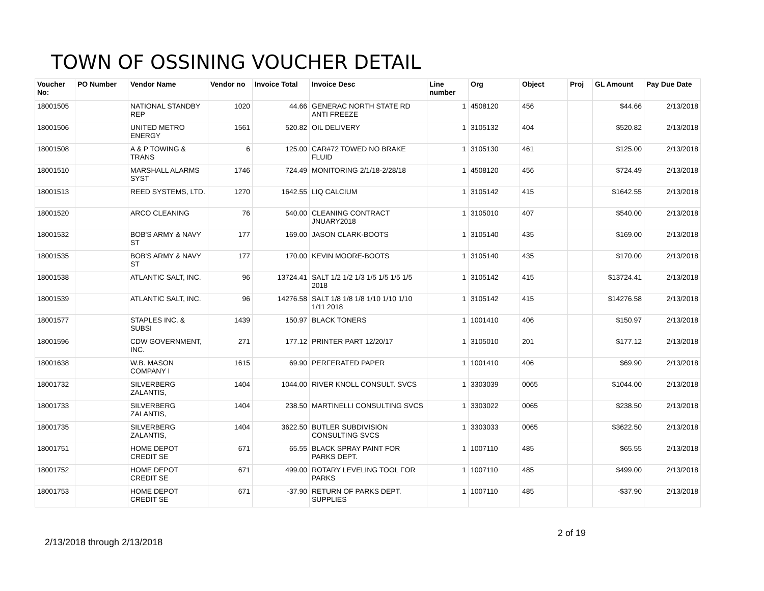TOWN OF OSSINING VOUCHER DETAIL
| Voucher No: | PO Number | Vendor Name | Vendor no | Invoice Total | Invoice Desc | Line number | Org | Object | Proj | GL Amount | Pay Due Date |
| --- | --- | --- | --- | --- | --- | --- | --- | --- | --- | --- | --- |
| 18001505 | | NATIONAL STANDBY REP | 1020 | 44.66 | GENERAC NORTH STATE RD ANTI FREEZE | 1 | 4508120 | 456 | | $44.66 | 2/13/2018 |
| 18001506 | | UNITED METRO ENERGY | 1561 | 520.82 | OIL DELIVERY | 1 | 3105132 | 404 | | $520.82 | 2/13/2018 |
| 18001508 | | A & P TOWING & TRANS | 6 | 125.00 | CAR#72 TOWED NO BRAKE FLUID | 1 | 3105130 | 461 | | $125.00 | 2/13/2018 |
| 18001510 | | MARSHALL ALARMS SYST | 1746 | 724.49 | MONITORING 2/1/18-2/28/18 | 1 | 4508120 | 456 | | $724.49 | 2/13/2018 |
| 18001513 | | REED SYSTEMS, LTD. | 1270 | 1642.55 | LIQ CALCIUM | 1 | 3105142 | 415 | | $1642.55 | 2/13/2018 |
| 18001520 | | ARCO CLEANING | 76 | 540.00 | CLEANING CONTRACT JNUARY2018 | 1 | 3105010 | 407 | | $540.00 | 2/13/2018 |
| 18001532 | | BOB'S ARMY & NAVY ST | 177 | 169.00 | JASON CLARK-BOOTS | 1 | 3105140 | 435 | | $169.00 | 2/13/2018 |
| 18001535 | | BOB'S ARMY & NAVY ST | 177 | 170.00 | KEVIN MOORE-BOOTS | 1 | 3105140 | 435 | | $170.00 | 2/13/2018 |
| 18001538 | | ATLANTIC SALT, INC. | 96 | 13724.41 | SALT 1/2 1/2 1/3 1/5 1/5 1/5 1/5 2018 | 1 | 3105142 | 415 | | $13724.41 | 2/13/2018 |
| 18001539 | | ATLANTIC SALT, INC. | 96 | 14276.58 | SALT 1/8 1/8 1/8 1/10 1/10 1/10 1/11 2018 | 1 | 3105142 | 415 | | $14276.58 | 2/13/2018 |
| 18001577 | | STAPLES INC. & SUBSI | 1439 | 150.97 | BLACK TONERS | 1 | 1001410 | 406 | | $150.97 | 2/13/2018 |
| 18001596 | | CDW GOVERNMENT, INC. | 271 | 177.12 | PRINTER PART 12/20/17 | 1 | 3105010 | 201 | | $177.12 | 2/13/2018 |
| 18001638 | | W.B. MASON COMPANY I | 1615 | 69.90 | PERFERATED PAPER | 1 | 1001410 | 406 | | $69.90 | 2/13/2018 |
| 18001732 | | SILVERBERG ZALANTIS, | 1404 | 1044.00 | RIVER KNOLL CONSULT. SVCS | 1 | 3303039 | 0065 | | $1044.00 | 2/13/2018 |
| 18001733 | | SILVERBERG ZALANTIS, | 1404 | 238.50 | MARTINELLI CONSULTING SVCS | 1 | 3303022 | 0065 | | $238.50 | 2/13/2018 |
| 18001735 | | SILVERBERG ZALANTIS, | 1404 | 3622.50 | BUTLER SUBDIVISION CONSULTING SVCS | 1 | 3303033 | 0065 | | $3622.50 | 2/13/2018 |
| 18001751 | | HOME DEPOT CREDIT SE | 671 | 65.55 | BLACK SPRAY PAINT FOR PARKS DEPT. | 1 | 1007110 | 485 | | $65.55 | 2/13/2018 |
| 18001752 | | HOME DEPOT CREDIT SE | 671 | 499.00 | ROTARY LEVELING TOOL FOR PARKS | 1 | 1007110 | 485 | | $499.00 | 2/13/2018 |
| 18001753 | | HOME DEPOT CREDIT SE | 671 | -37.90 | RETURN OF PARKS DEPT. SUPPLIES | 1 | 1007110 | 485 | | -$37.90 | 2/13/2018 |
2 of 19
2/13/2018 through 2/13/2018